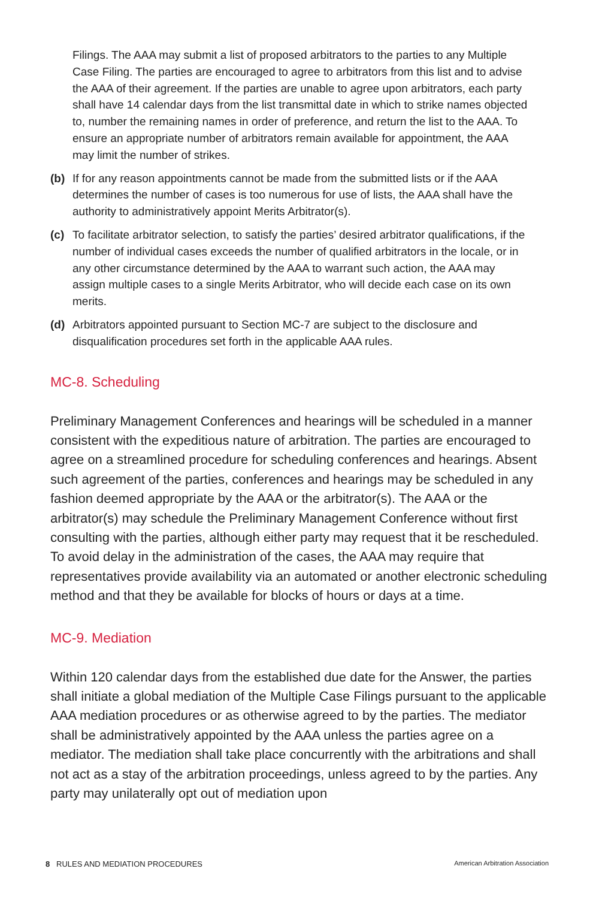Filings. The AAA may submit a list of proposed arbitrators to the parties to any Multiple Case Filing. The parties are encouraged to agree to arbitrators from this list and to advise the AAA of their agreement. If the parties are unable to agree upon arbitrators, each party shall have 14 calendar days from the list transmittal date in which to strike names objected to, number the remaining names in order of preference, and return the list to the AAA. To ensure an appropriate number of arbitrators remain available for appointment, the AAA may limit the number of strikes.
(b) If for any reason appointments cannot be made from the submitted lists or if the AAA determines the number of cases is too numerous for use of lists, the AAA shall have the authority to administratively appoint Merits Arbitrator(s).
(c) To facilitate arbitrator selection, to satisfy the parties’ desired arbitrator qualifications, if the number of individual cases exceeds the number of qualified arbitrators in the locale, or in any other circumstance determined by the AAA to warrant such action, the AAA may assign multiple cases to a single Merits Arbitrator, who will decide each case on its own merits.
(d) Arbitrators appointed pursuant to Section MC-7 are subject to the disclosure and disqualification procedures set forth in the applicable AAA rules.
MC-8. Scheduling
Preliminary Management Conferences and hearings will be scheduled in a manner consistent with the expeditious nature of arbitration. The parties are encouraged to agree on a streamlined procedure for scheduling conferences and hearings. Absent such agreement of the parties, conferences and hearings may be scheduled in any fashion deemed appropriate by the AAA or the arbitrator(s). The AAA or the arbitrator(s) may schedule the Preliminary Management Conference without first consulting with the parties, although either party may request that it be rescheduled. To avoid delay in the administration of the cases, the AAA may require that representatives provide availability via an automated or another electronic scheduling method and that they be available for blocks of hours or days at a time.
MC-9. Mediation
Within 120 calendar days from the established due date for the Answer, the parties shall initiate a global mediation of the Multiple Case Filings pursuant to the applicable AAA mediation procedures or as otherwise agreed to by the parties. The mediator shall be administratively appointed by the AAA unless the parties agree on a mediator. The mediation shall take place concurrently with the arbitrations and shall not act as a stay of the arbitration proceedings, unless agreed to by the parties. Any party may unilaterally opt out of mediation upon
8 RULES AND MEDIATION PROCEDURES
American Arbitration Association